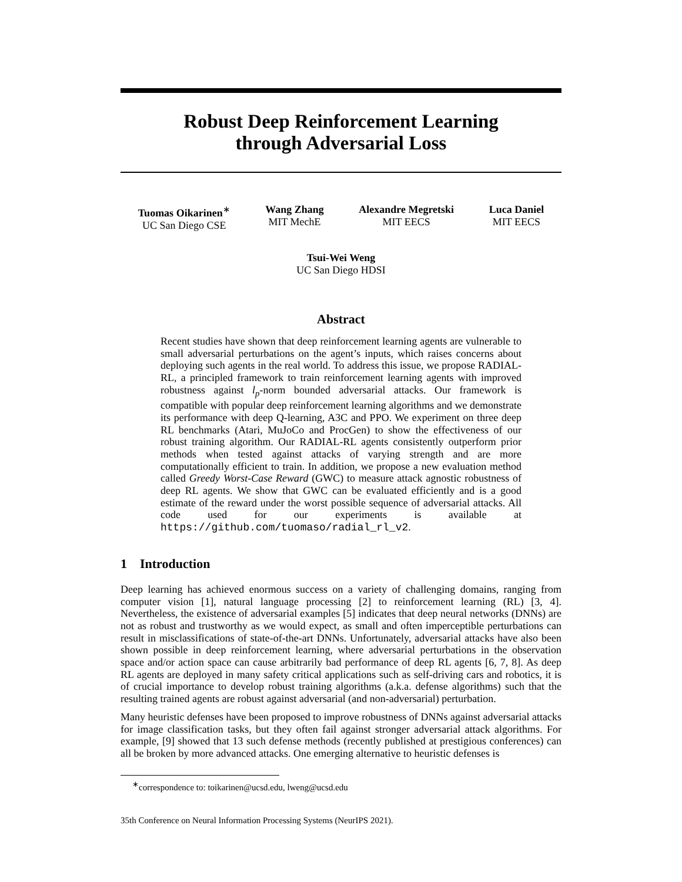Robust Deep Reinforcement Learning
through Adversarial Loss
Tuomas Oikarinen<sup>∗</sup>
UC San Diego CSE
Wang Zhang
MIT MechE
Alexandre Megretski
MIT EECS
Luca Daniel
MIT EECS
Tsui-Wei Weng
UC San Diego HDSI
Abstract
Recent studies have shown that deep reinforcement learning agents are vulnerable to small adversarial perturbations on the agent’s inputs, which raises concerns about deploying such agents in the real world. To address this issue, we propose RADIAL-RL, a principled framework to train reinforcement learning agents with improved robustness against l<sub>p</sub>-norm bounded adversarial attacks. Our framework is compatible with popular deep reinforcement learning algorithms and we demonstrate its performance with deep Q-learning, A3C and PPO. We experiment on three deep RL benchmarks (Atari, MuJoCo and ProcGen) to show the effectiveness of our robust training algorithm. Our RADIAL-RL agents consistently outperform prior methods when tested against attacks of varying strength and are more computationally efficient to train. In addition, we propose a new evaluation method called Greedy Worst-Case Reward (GWC) to measure attack agnostic robustness of deep RL agents. We show that GWC can be evaluated efficiently and is a good estimate of the reward under the worst possible sequence of adversarial attacks. All code used for our experiments is available at https://github.com/tuomaso/radial_rl_v2.
1 Introduction
Deep learning has achieved enormous success on a variety of challenging domains, ranging from computer vision [1], natural language processing [2] to reinforcement learning (RL) [3, 4]. Nevertheless, the existence of adversarial examples [5] indicates that deep neural networks (DNNs) are not as robust and trustworthy as we would expect, as small and often imperceptible perturbations can result in misclassifications of state-of-the-art DNNs. Unfortunately, adversarial attacks have also been shown possible in deep reinforcement learning, where adversarial perturbations in the observation space and/or action space can cause arbitrarily bad performance of deep RL agents [6, 7, 8]. As deep RL agents are deployed in many safety critical applications such as self-driving cars and robotics, it is of crucial importance to develop robust training algorithms (a.k.a. defense algorithms) such that the resulting trained agents are robust against adversarial (and non-adversarial) perturbation.
Many heuristic defenses have been proposed to improve robustness of DNNs against adversarial attacks for image classification tasks, but they often fail against stronger adversarial attack algorithms. For example, [9] showed that 13 such defense methods (recently published at prestigious conferences) can all be broken by more advanced attacks. One emerging alternative to heuristic defenses is
<sup>∗</sup>correspondence to: toikarinen@ucsd.edu, lweng@ucsd.edu
35th Conference on Neural Information Processing Systems (NeurIPS 2021).